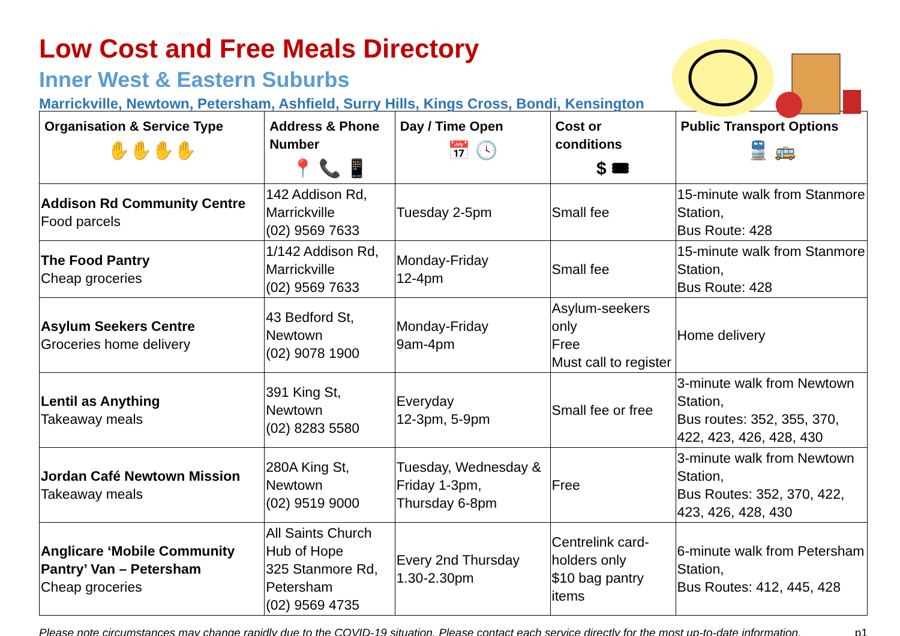Low Cost and Free Meals Directory
Inner West & Eastern Suburbs
Marrickville, Newtown, Petersham, Ashfield, Surry Hills, Kings Cross, Bondi, Kensington
| Organisation & Service Type ✋✋✋✋ | Address & Phone Number 📍 📞 📱 | Day / Time Open 📅 🕓 | Cost or conditions $ 🎟 | Public Transport Options 🚆 🚌 |
| --- | --- | --- | --- | --- |
| Addison Rd Community Centre Food parcels | 142 Addison Rd, Marrickville (02) 9569 7633 | Tuesday 2-5pm | Small fee | 15-minute walk from Stanmore Station, Bus Route: 428 |
| The Food Pantry Cheap groceries | 1/142 Addison Rd, Marrickville (02) 9569 7633 | Monday-Friday 12-4pm | Small fee | 15-minute walk from Stanmore Station, Bus Route: 428 |
| Asylum Seekers Centre Groceries home delivery | 43 Bedford St, Newtown (02) 9078 1900 | Monday-Friday 9am-4pm | Asylum-seekers only Free Must call to register | Home delivery |
| Lentil as Anything Takeaway meals | 391 King St, Newtown (02) 8283 5580 | Everyday 12-3pm, 5-9pm | Small fee or free | 3-minute walk from Newtown Station, Bus routes: 352, 355, 370, 422, 423, 426, 428, 430 |
| Jordan Café Newtown Mission Takeaway meals | 280A King St, Newtown (02) 9519 9000 | Tuesday, Wednesday & Friday 1-3pm, Thursday 6-8pm | Free | 3-minute walk from Newtown Station, Bus Routes: 352, 370, 422, 423, 426, 428, 430 |
| Anglicare ‘Mobile Community Pantry’ Van – Petersham Cheap groceries | All Saints Church Hub of Hope 325 Stanmore Rd, Petersham (02) 9569 4735 | Every 2nd Thursday 1.30-2.30pm | Centrelink card-holders only $10 bag pantry items | 6-minute walk from Petersham Station, Bus Routes: 412, 445, 428 |
Please note circumstances may change rapidly due to the COVID-19 situation. Please contact each service directly for the most up-to-date information. p1